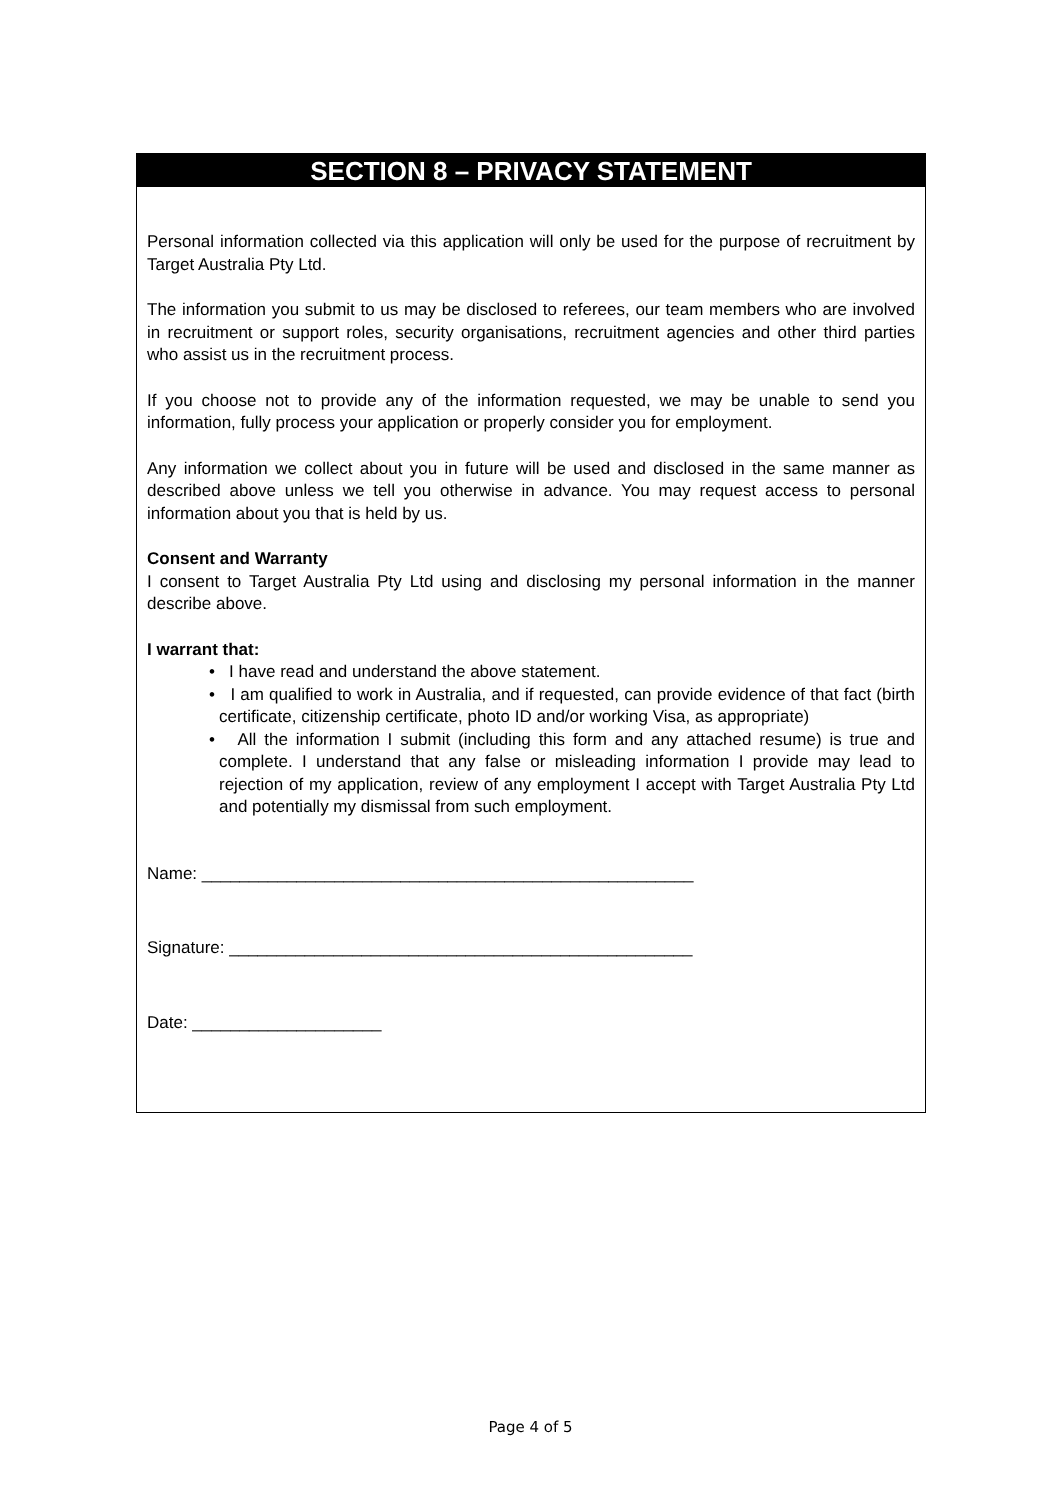SECTION 8 – PRIVACY STATEMENT
Personal information collected via this application will only be used for the purpose of recruitment by Target Australia Pty Ltd.
The information you submit to us may be disclosed to referees, our team members who are involved in recruitment or support roles, security organisations, recruitment agencies and other third parties who assist us in the recruitment process.
If you choose not to provide any of the information requested, we may be unable to send you information, fully process your application or properly consider you for employment.
Any information we collect about you in future will be used and disclosed in the same manner as described above unless we tell you otherwise in advance. You may request access to personal information about you that is held by us.
Consent and Warranty
I consent to Target Australia Pty Ltd using and disclosing my personal information in the manner describe above.
I warrant that:
• I have read and understand the above statement.
• I am qualified to work in Australia, and if requested, can provide evidence of that fact (birth certificate, citizenship certificate, photo ID and/or working Visa, as appropriate)
• All the information I submit (including this form and any attached resume) is true and complete. I understand that any false or misleading information I provide may lead to rejection of my application, review of any employment I accept with Target Australia Pty Ltd and potentially my dismissal from such employment.
Name: ____________________________________________________
Signature: _________________________________________________
Date: ____________________
Page 4 of 5